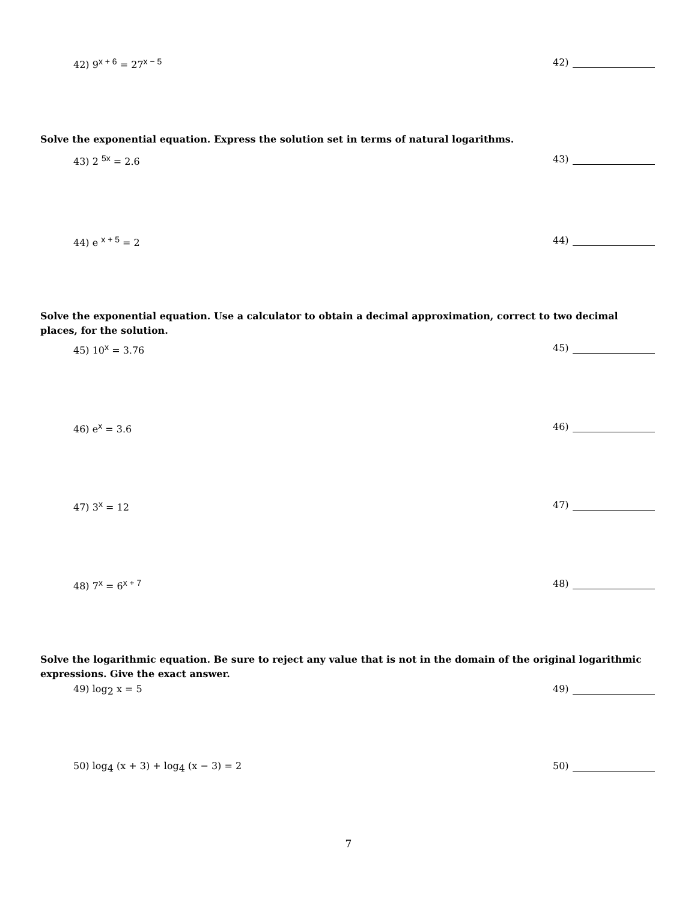42) 9<sup>x + 6</sup> = 27<sup>x − 5</sup> 42)
Solve the exponential equation. Express the solution set in terms of natural logarithms.
43) 2 <sup>5x</sup> = 2.6 43)
44) e <sup>x + 5</sup> = 2 44)
Solve the exponential equation. Use a calculator to obtain a decimal approximation, correct to two decimal places, for the solution.
45) 10<sup>x</sup> = 3.76 45)
46) e<sup>x</sup> = 3.6 46)
47) 3<sup>x</sup> = 12 47)
48) 7<sup>x</sup> = 6<sup>x + 7</sup> 48)
Solve the logarithmic equation. Be sure to reject any value that is not in the domain of the original logarithmic expressions. Give the exact answer.
49) log<sub>2</sub> x = 5 49)
50) log<sub>4</sub> (x + 3) + log<sub>4</sub> (x − 3) = 2 50)
7